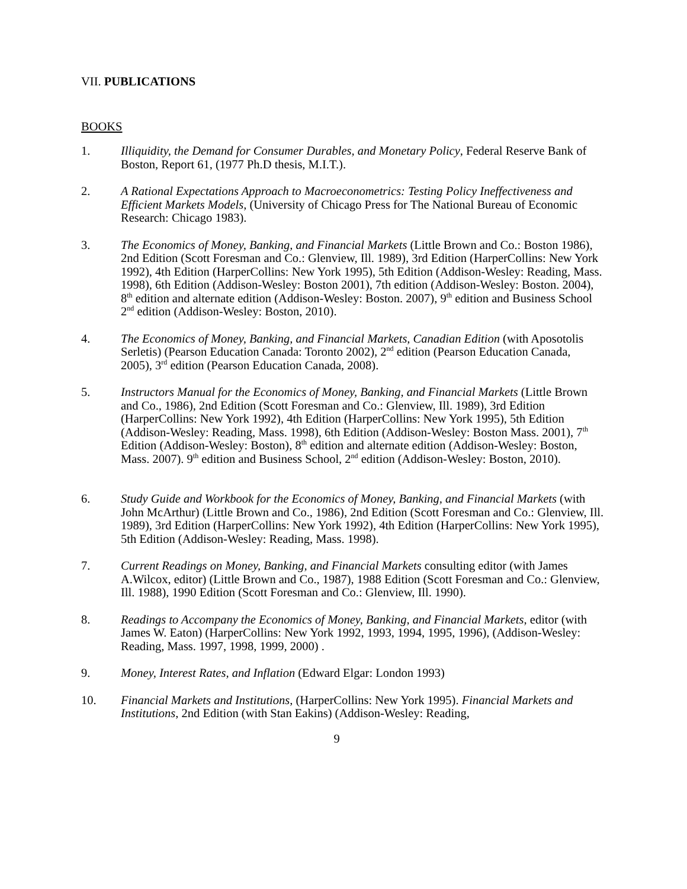VII. PUBLICATIONS
BOOKS
1. Illiquidity, the Demand for Consumer Durables, and Monetary Policy, Federal Reserve Bank of Boston, Report 61, (1977 Ph.D thesis, M.I.T.).
2. A Rational Expectations Approach to Macroeconometrics: Testing Policy Ineffectiveness and Efficient Markets Models, (University of Chicago Press for The National Bureau of Economic Research: Chicago 1983).
3. The Economics of Money, Banking, and Financial Markets (Little Brown and Co.: Boston 1986), 2nd Edition (Scott Foresman and Co.: Glenview, Ill. 1989), 3rd Edition (HarperCollins: New York 1992), 4th Edition (HarperCollins: New York 1995), 5th Edition (Addison-Wesley: Reading, Mass. 1998), 6th Edition (Addison-Wesley: Boston 2001), 7th edition (Addison-Wesley: Boston. 2004), 8<sup>th</sup> edition and alternate edition (Addison-Wesley: Boston. 2007), 9<sup>th</sup> edition and Business School 2<sup>nd</sup> edition (Addison-Wesley: Boston, 2010).
4. The Economics of Money, Banking, and Financial Markets, Canadian Edition (with Aposotolis Serletis) (Pearson Education Canada: Toronto 2002), 2<sup>nd</sup> edition (Pearson Education Canada, 2005), 3<sup>rd</sup> edition (Pearson Education Canada, 2008).
5. Instructors Manual for the Economics of Money, Banking, and Financial Markets (Little Brown and Co., 1986), 2nd Edition (Scott Foresman and Co.: Glenview, Ill. 1989), 3rd Edition (HarperCollins: New York 1992), 4th Edition (HarperCollins: New York 1995), 5th Edition (Addison-Wesley: Reading, Mass. 1998), 6th Edition (Addison-Wesley: Boston Mass. 2001), 7<sup>th</sup> Edition (Addison-Wesley: Boston), 8<sup>th</sup> edition and alternate edition (Addison-Wesley: Boston, Mass. 2007). 9<sup>th</sup> edition and Business School, 2<sup>nd</sup> edition (Addison-Wesley: Boston, 2010).
6. Study Guide and Workbook for the Economics of Money, Banking, and Financial Markets (with John McArthur) (Little Brown and Co., 1986), 2nd Edition (Scott Foresman and Co.: Glenview, Ill. 1989), 3rd Edition (HarperCollins: New York 1992), 4th Edition (HarperCollins: New York 1995), 5th Edition (Addison-Wesley: Reading, Mass. 1998).
7. Current Readings on Money, Banking, and Financial Markets consulting editor (with James A.Wilcox, editor) (Little Brown and Co., 1987), 1988 Edition (Scott Foresman and Co.: Glenview, Ill. 1988), 1990 Edition (Scott Foresman and Co.: Glenview, Ill. 1990).
8. Readings to Accompany the Economics of Money, Banking, and Financial Markets, editor (with James W. Eaton) (HarperCollins: New York 1992, 1993, 1994, 1995, 1996), (Addison-Wesley: Reading, Mass. 1997, 1998, 1999, 2000) .
9. Money, Interest Rates, and Inflation (Edward Elgar: London 1993)
10. Financial Markets and Institutions, (HarperCollins: New York 1995). Financial Markets and Institutions, 2nd Edition (with Stan Eakins) (Addison-Wesley: Reading,
9